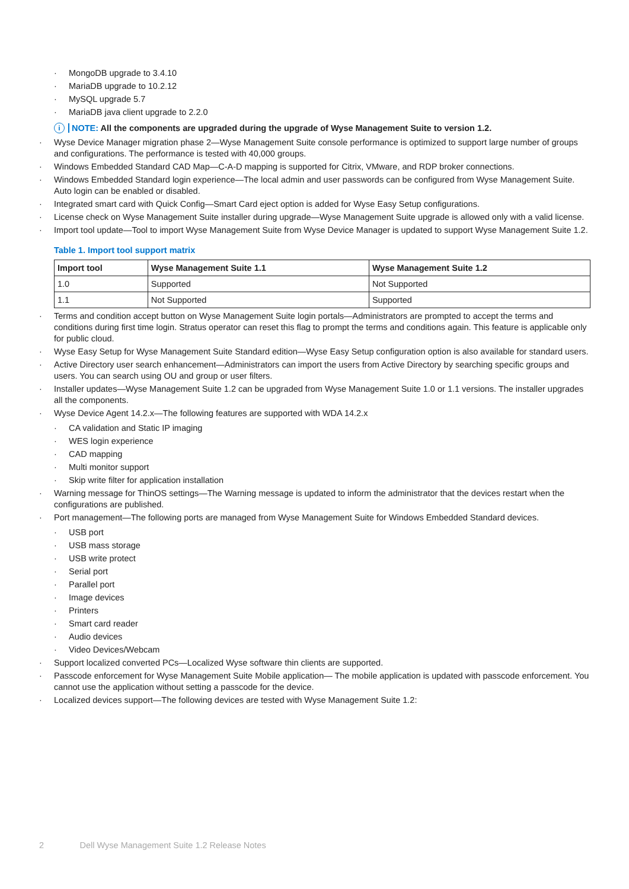MongoDB upgrade to 3.4.10
MariaDB upgrade to 10.2.12
MySQL upgrade 5.7
MariaDB java client upgrade to 2.2.0
i NOTE: All the components are upgraded during the upgrade of Wyse Management Suite to version 1.2.
Wyse Device Manager migration phase 2—Wyse Management Suite console performance is optimized to support large number of groups and configurations. The performance is tested with 40,000 groups.
Windows Embedded Standard CAD Map—C-A-D mapping is supported for Citrix, VMware, and RDP broker connections.
Windows Embedded Standard login experience—The local admin and user passwords can be configured from Wyse Management Suite. Auto login can be enabled or disabled.
Integrated smart card with Quick Config—Smart Card eject option is added for Wyse Easy Setup configurations.
License check on Wyse Management Suite installer during upgrade—Wyse Management Suite upgrade is allowed only with a valid license.
Import tool update—Tool to import Wyse Management Suite from Wyse Device Manager is updated to support Wyse Management Suite 1.2.
Table 1. Import tool support matrix
| Import tool | Wyse Management Suite 1.1 | Wyse Management Suite 1.2 |
| --- | --- | --- |
| 1.0 | Supported | Not Supported |
| 1.1 | Not Supported | Supported |
Terms and condition accept button on Wyse Management Suite login portals—Administrators are prompted to accept the terms and conditions during first time login. Stratus operator can reset this flag to prompt the terms and conditions again. This feature is applicable only for public cloud.
Wyse Easy Setup for Wyse Management Suite Standard edition—Wyse Easy Setup configuration option is also available for standard users.
Active Directory user search enhancement—Administrators can import the users from Active Directory by searching specific groups and users. You can search using OU and group or user filters.
Installer updates—Wyse Management Suite 1.2 can be upgraded from Wyse Management Suite 1.0 or 1.1 versions. The installer upgrades all the components.
Wyse Device Agent 14.2.x—The following features are supported with WDA 14.2.x
CA validation and Static IP imaging
WES login experience
CAD mapping
Multi monitor support
Skip write filter for application installation
Warning message for ThinOS settings—The Warning message is updated to inform the administrator that the devices restart when the configurations are published.
Port management—The following ports are managed from Wyse Management Suite for Windows Embedded Standard devices.
USB port
USB mass storage
USB write protect
Serial port
Parallel port
Image devices
Printers
Smart card reader
Audio devices
Video Devices/Webcam
Support localized converted PCs—Localized Wyse software thin clients are supported.
Passcode enforcement for Wyse Management Suite Mobile application— The mobile application is updated with passcode enforcement. You cannot use the application without setting a passcode for the device.
Localized devices support—The following devices are tested with Wyse Management Suite 1.2:
2 Dell Wyse Management Suite 1.2 Release Notes